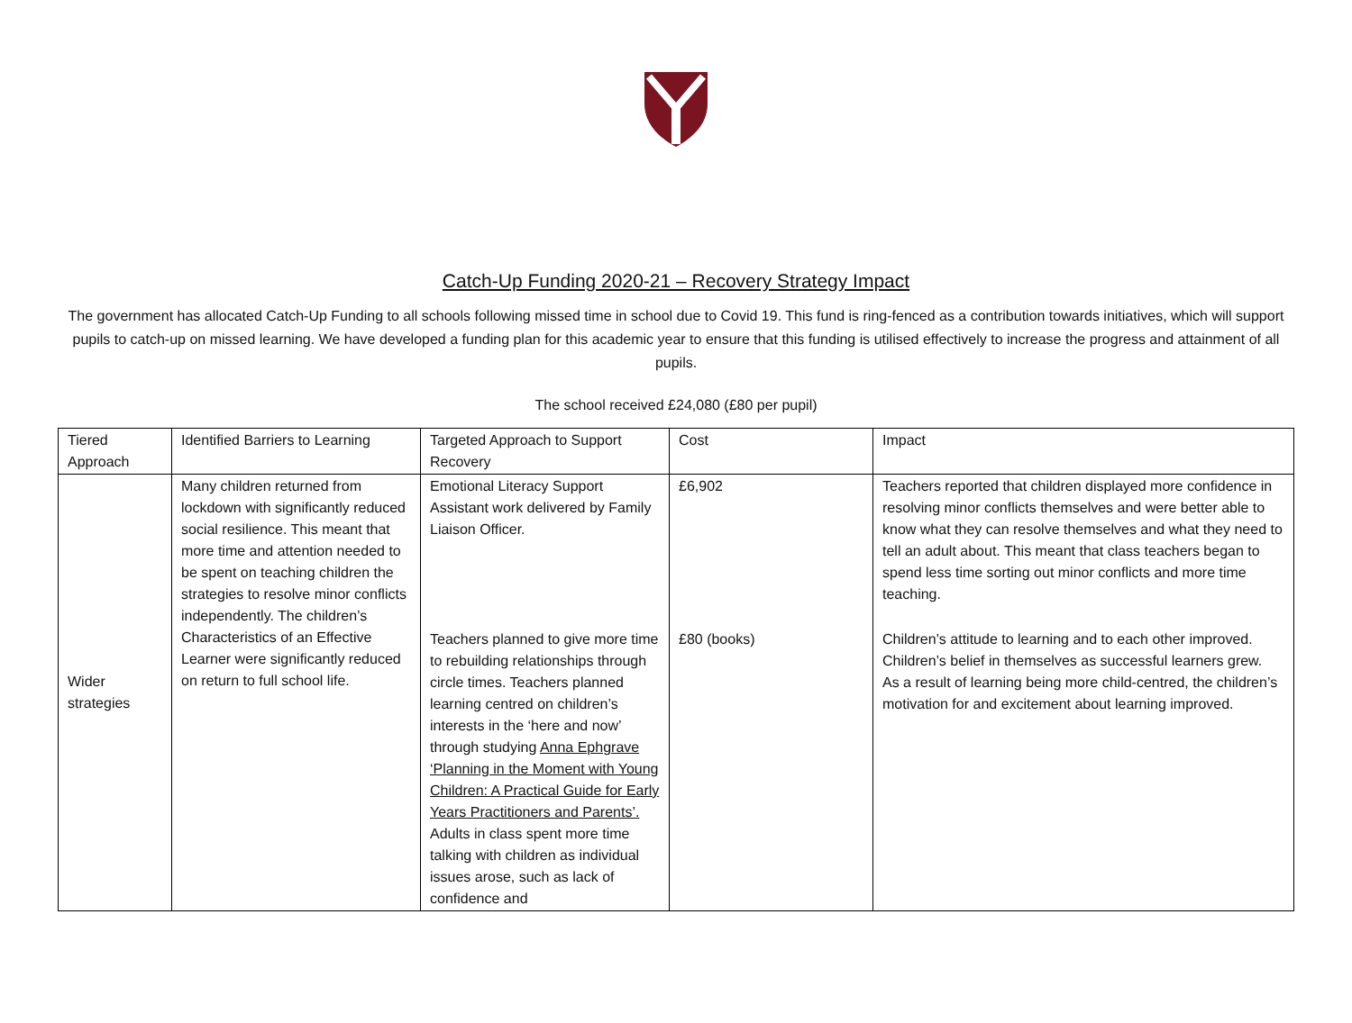Catch-Up Funding 2020-21 – Recovery Strategy Impact
The government has allocated Catch-Up Funding to all schools following missed time in school due to Covid 19. This fund is ring-fenced as a contribution towards initiatives, which will support pupils to catch-up on missed learning. We have developed a funding plan for this academic year to ensure that this funding is utilised effectively to increase the progress and attainment of all pupils.
The school received £24,080 (£80 per pupil)
| Tiered Approach | Identified Barriers to Learning | Targeted Approach to Support Recovery | Cost | Impact |
| Wider strategies | Many children returned from lockdown with significantly reduced social resilience. This meant that more time and attention needed to be spent on teaching children the strategies to resolve minor conflicts independently. The children’s Characteristics of an Effective Learner were significantly reduced on return to full school life. | Emotional Literacy Support Assistant work delivered by Family Liaison Officer. | £6,902 | Teachers reported that children displayed more confidence in resolving minor conflicts themselves and were better able to know what they can resolve themselves and what they need to tell an adult about. This meant that class teachers began to spend less time sorting out minor conflicts and more time teaching. |
| | | Teachers planned to give more time to rebuilding relationships through circle times. Teachers planned learning centred on children’s interests in the ‘here and now’ through studying Anna Ephgrave ‘Planning in the Moment with Young Children: A Practical Guide for Early Years Practitioners and Parents’. Adults in class spent more time talking with children as individual issues arose, such as lack of confidence and | £80 (books) | Children’s attitude to learning and to each other improved. Children’s belief in themselves as successful learners grew. As a result of learning being more child-centred, the children’s motivation for and excitement about learning improved. |